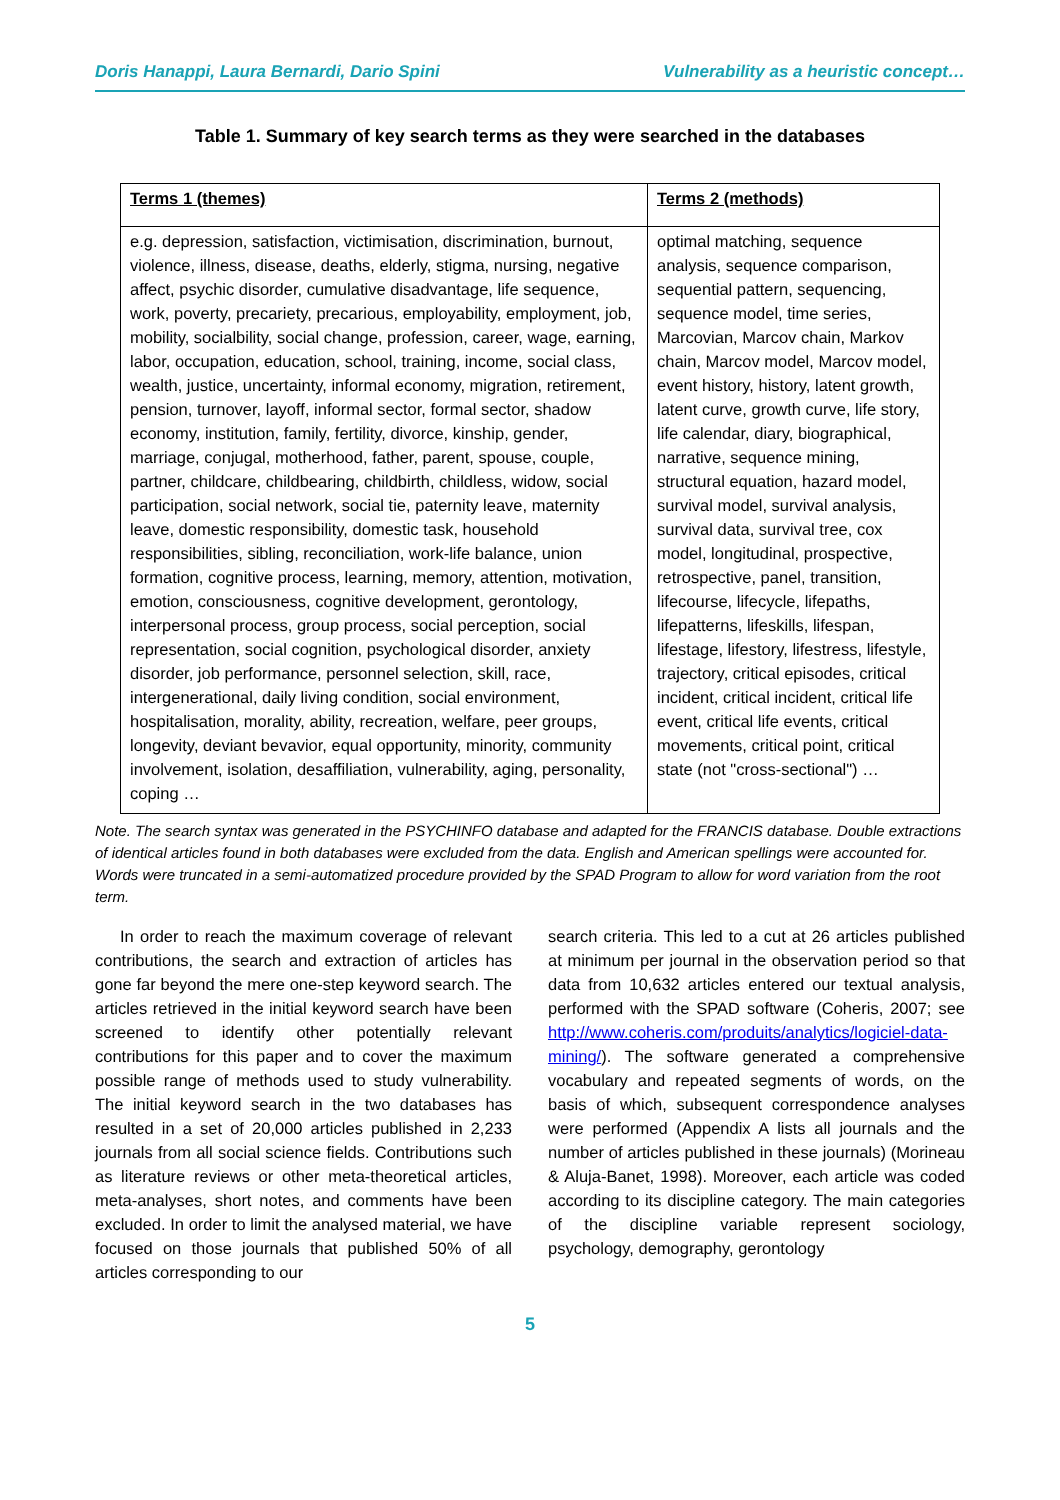Doris Hanappi, Laura Bernardi, Dario Spini Vulnerability as a heuristic concept…
Table 1. Summary of key search terms as they were searched in the databases
| Terms 1 (themes) | Terms 2 (methods) |
| --- | --- |
| e.g. depression, satisfaction, victimisation, discrimination, burnout, violence, illness, disease, deaths, elderly, stigma, nursing, negative affect, psychic disorder, cumulative disadvantage, life sequence, work, poverty, precariety, precarious, employability, employment, job, mobility, socialbility, social change, profession, career, wage, earning, labor, occupation, education, school, training, income, social class, wealth, justice, uncertainty, informal economy, migration, retirement, pension, turnover, layoff, informal sector, formal sector, shadow economy, institution, family, fertility, divorce, kinship, gender, marriage, conjugal, motherhood, father, parent, spouse, couple, partner, childcare, childbearing, childbirth, childless, widow, social participation, social network, social tie, paternity leave, maternity leave, domestic responsibility, domestic task, household responsibilities, sibling, reconciliation, work-life balance, union formation, cognitive process, learning, memory, attention, motivation, emotion, consciousness, cognitive development, gerontology, interpersonal process, group process, social perception, social representation, social cognition, psychological disorder, anxiety disorder, job performance, personnel selection, skill, race, intergenerational, daily living condition, social environment, hospitalisation, morality, ability, recreation, welfare, peer groups, longevity, deviant bevavior, equal opportunity, minority, community involvement, isolation, desaffiliation, vulnerability, aging, personality, coping … | optimal matching, sequence analysis, sequence comparison, sequential pattern, sequencing, sequence model, time series, Marcovian, Marcov chain, Markov chain, Marcov model, Marcov model, event history, history, latent growth, latent curve, growth curve, life story, life calendar, diary, biographical, narrative, sequence mining, structural equation, hazard model, survival model, survival analysis, survival data, survival tree, cox model, longitudinal, prospective, retrospective, panel, transition, lifecourse, lifecycle, lifepaths, lifepatterns, lifeskills, lifespan, lifestage, lifestory, lifestress, lifestyle, trajectory, critical episodes, critical incident, critical incident, critical life event, critical life events, critical movements, critical point, critical state (not "cross-sectional") … |
Note. The search syntax was generated in the PSYCHINFO database and adapted for the FRANCIS database. Double extractions of identical articles found in both databases were excluded from the data. English and American spellings were accounted for. Words were truncated in a semi-automatized procedure provided by the SPAD Program to allow for word variation from the root term.
In order to reach the maximum coverage of relevant contributions, the search and extraction of articles has gone far beyond the mere one-step keyword search. The articles retrieved in the initial keyword search have been screened to identify other potentially relevant contributions for this paper and to cover the maximum possible range of methods used to study vulnerability. The initial keyword search in the two databases has resulted in a set of 20,000 articles published in 2,233 journals from all social science fields. Contributions such as literature reviews or other meta-theoretical articles, meta-analyses, short notes, and comments have been excluded. In order to limit the analysed material, we have focused on those journals that published 50% of all articles corresponding to our
search criteria. This led to a cut at 26 articles published at minimum per journal in the observation period so that data from 10,632 articles entered our textual analysis, performed with the SPAD software (Coheris, 2007; see http://www.coheris.com/produits/analytics/logiciel-data-mining/). The software generated a comprehensive vocabulary and repeated segments of words, on the basis of which, subsequent correspondence analyses were performed (Appendix A lists all journals and the number of articles published in these journals) (Morineau & Aluja-Banet, 1998). Moreover, each article was coded according to its discipline category. The main categories of the discipline variable represent sociology, psychology, demography, gerontology
5